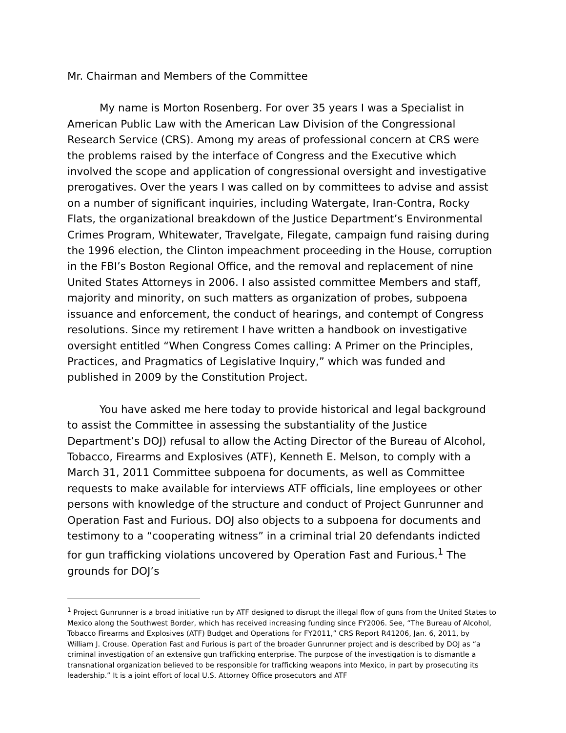Mr. Chairman and Members of the Committee
My name is Morton Rosenberg. For over 35 years I was a Specialist in American Public Law with the American Law Division of the Congressional Research Service (CRS). Among my areas of professional concern at CRS were the problems raised by the interface of Congress and the Executive which involved the scope and application of congressional oversight and investigative prerogatives. Over the years I was called on by committees to advise and assist on a number of significant inquiries, including Watergate, Iran-Contra, Rocky Flats, the organizational breakdown of the Justice Department’s Environmental Crimes Program, Whitewater, Travelgate, Filegate, campaign fund raising during the 1996 election, the Clinton impeachment proceeding in the House, corruption in the FBI’s Boston Regional Office, and the removal and replacement of nine United States Attorneys in 2006. I also assisted committee Members and staff, majority and minority, on such matters as organization of probes, subpoena issuance and enforcement, the conduct of hearings, and contempt of Congress resolutions. Since my retirement I have written a handbook on investigative oversight entitled “When Congress Comes calling: A Primer on the Principles, Practices, and Pragmatics of Legislative Inquiry,” which was funded and published in 2009 by the Constitution Project.
You have asked me here today to provide historical and legal background to assist the Committee in assessing the substantiality of the Justice Department’s DOJ) refusal to allow the Acting Director of the Bureau of Alcohol, Tobacco, Firearms and Explosives (ATF), Kenneth E. Melson, to comply with a March 31, 2011 Committee subpoena for documents, as well as Committee requests to make available for interviews ATF officials, line employees or other persons with knowledge of the structure and conduct of Project Gunrunner and Operation Fast and Furious. DOJ also objects to a subpoena for documents and testimony to a “cooperating witness” in a criminal trial 20 defendants indicted for gun trafficking violations uncovered by Operation Fast and Furious.<sup>1</sup> The grounds for DOJ’s
<sup>1</sup> Project Gunrunner is a broad initiative run by ATF designed to disrupt the illegal flow of guns from the United States to Mexico along the Southwest Border, which has received increasing funding since FY2006. See, “The Bureau of Alcohol, Tobacco Firearms and Explosives (ATF) Budget and Operations for FY2011,” CRS Report R41206, Jan. 6, 2011, by William J. Crouse. Operation Fast and Furious is part of the broader Gunrunner project and is described by DOJ as “a criminal investigation of an extensive gun trafficking enterprise. The purpose of the investigation is to dismantle a transnational organization believed to be responsible for trafficking weapons into Mexico, in part by prosecuting its leadership.” It is a joint effort of local U.S. Attorney Office prosecutors and ATF